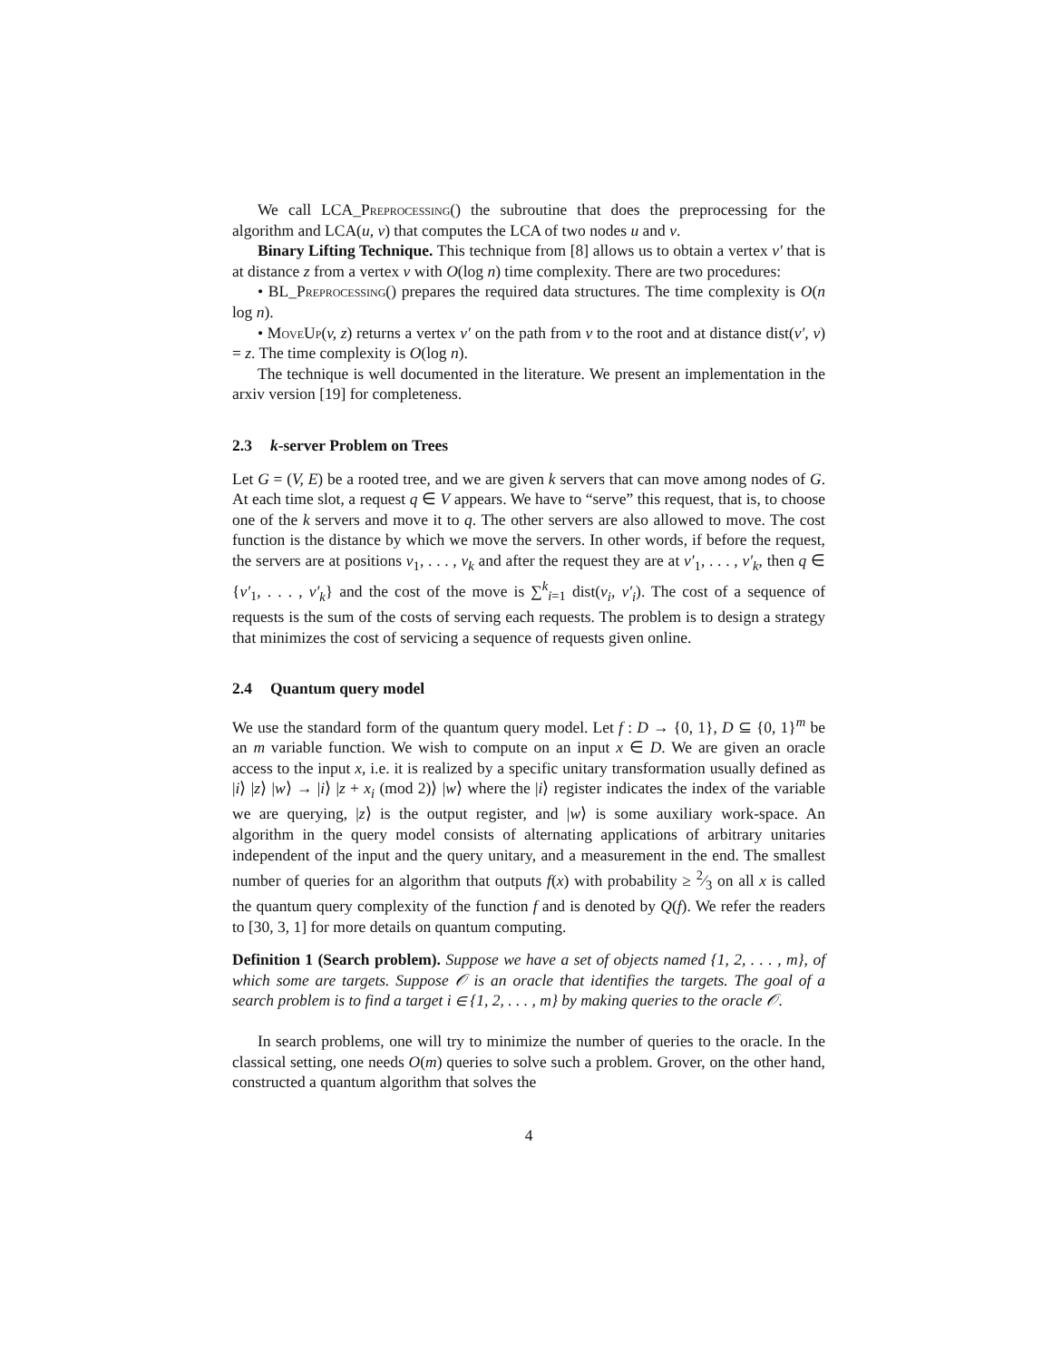We call LCA_Preprocessing() the subroutine that does the preprocessing for the algorithm and LCA(u, v) that computes the LCA of two nodes u and v.
Binary Lifting Technique. This technique from [8] allows us to obtain a vertex v′ that is at distance z from a vertex v with O(log n) time complexity. There are two procedures:
• BL_Preprocessing() prepares the required data structures. The time complexity is O(n log n).
• MoveUp(v, z) returns a vertex v′ on the path from v to the root and at distance dist(v′, v) = z. The time complexity is O(log n).
The technique is well documented in the literature. We present an implementation in the arxiv version [19] for completeness.
2.3 k-server Problem on Trees
Let G = (V, E) be a rooted tree, and we are given k servers that can move among nodes of G. At each time slot, a request q ∈ V appears. We have to “serve” this request, that is, to choose one of the k servers and move it to q. The other servers are also allowed to move. The cost function is the distance by which we move the servers. In other words, if before the request, the servers are at positions v<sub>1</sub>, . . . , v<sub>k</sub> and after the request they are at v′<sub>1</sub>, . . . , v′<sub>k</sub>, then q ∈ {v′<sub>1</sub>, . . . , v′<sub>k</sub>} and the cost of the move is ∑<sup>k</sup><sub>i=1</sub> dist(v<sub>i</sub>, v′<sub>i</sub>). The cost of a sequence of requests is the sum of the costs of serving each requests. The problem is to design a strategy that minimizes the cost of servicing a sequence of requests given online.
2.4 Quantum query model
We use the standard form of the quantum query model. Let f : D → {0, 1}, D ⊆ {0, 1}<sup>m</sup> be an m variable function. We wish to compute on an input x ∈ D. We are given an oracle access to the input x, i.e. it is realized by a specific unitary transformation usually defined as |i⟩ |z⟩ |w⟩ → |i⟩ |z + x<sub>i</sub> (mod 2)⟩ |w⟩ where the |i⟩ register indicates the index of the variable we are querying, |z⟩ is the output register, and |w⟩ is some auxiliary work-space. An algorithm in the query model consists of alternating applications of arbitrary unitaries independent of the input and the query unitary, and a measurement in the end. The smallest number of queries for an algorithm that outputs f(x) with probability ≥ 2⁄3 on all x is called the quantum query complexity of the function f and is denoted by Q(f). We refer the readers to [30, 3, 1] for more details on quantum computing.
Definition 1 (Search problem). Suppose we have a set of objects named {1, 2, . . . , m}, of which some are targets. Suppose 𝒪 is an oracle that identifies the targets. The goal of a search problem is to find a target i ∈ {1, 2, . . . , m} by making queries to the oracle 𝒪.
In search problems, one will try to minimize the number of queries to the oracle. In the classical setting, one needs O(m) queries to solve such a problem. Grover, on the other hand, constructed a quantum algorithm that solves the
4